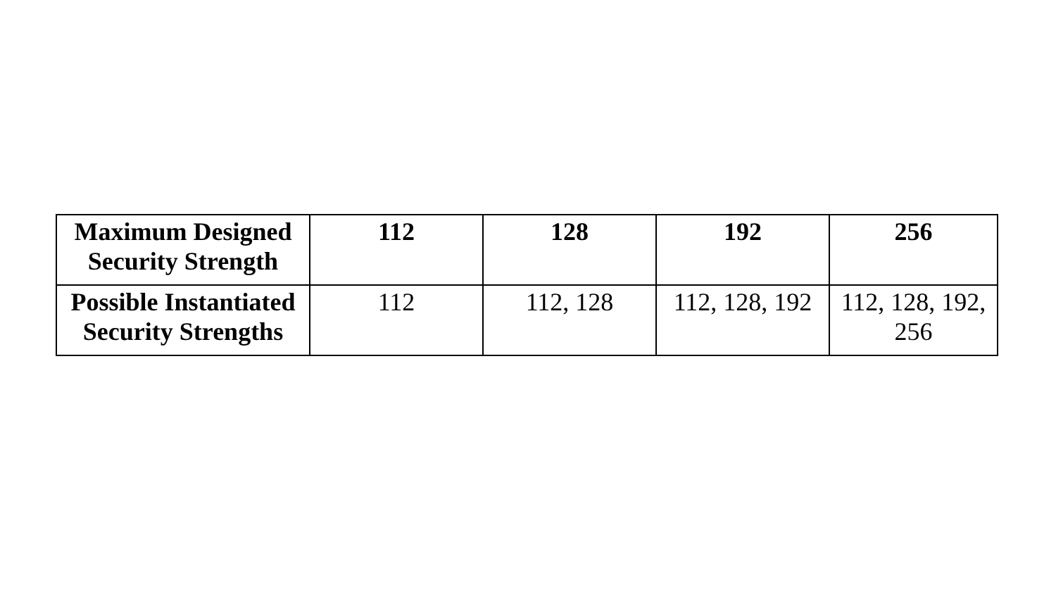| Maximum Designed Security Strength | 112 | 128 | 192 | 256 |
| --- | --- | --- | --- | --- |
| Possible Instantiated Security Strengths | 112 | 112, 128 | 112, 128, 192 | 112, 128, 192, 256 |